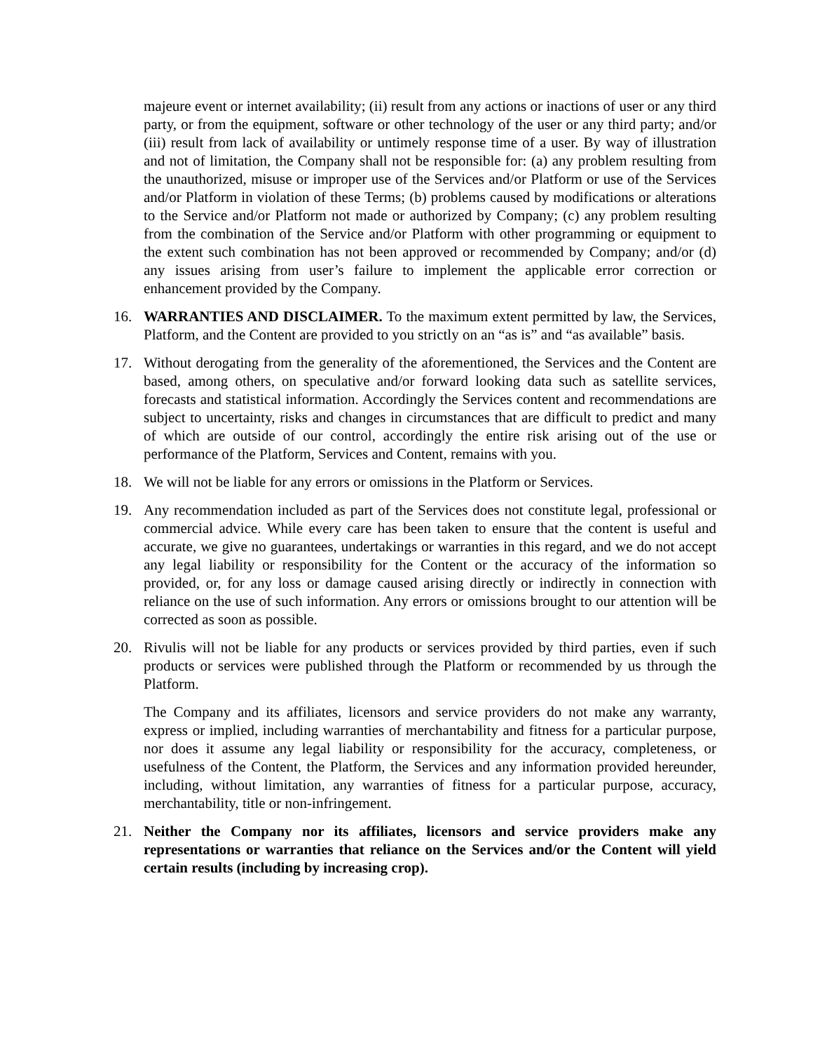majeure event or internet availability; (ii) result from any actions or inactions of user or any third party, or from the equipment, software or other technology of the user or any third party; and/or (iii) result from lack of availability or untimely response time of a user. By way of illustration and not of limitation, the Company shall not be responsible for: (a) any problem resulting from the unauthorized, misuse or improper use of the Services and/or Platform or use of the Services and/or Platform in violation of these Terms; (b) problems caused by modifications or alterations to the Service and/or Platform not made or authorized by Company; (c) any problem resulting from the combination of the Service and/or Platform with other programming or equipment to the extent such combination has not been approved or recommended by Company; and/or (d) any issues arising from user’s failure to implement the applicable error correction or enhancement provided by the Company.
16. WARRANTIES AND DISCLAIMER. To the maximum extent permitted by law, the Services, Platform, and the Content are provided to you strictly on an “as is” and “as available” basis.
17. Without derogating from the generality of the aforementioned, the Services and the Content are based, among others, on speculative and/or forward looking data such as satellite services, forecasts and statistical information. Accordingly the Services content and recommendations are subject to uncertainty, risks and changes in circumstances that are difficult to predict and many of which are outside of our control, accordingly the entire risk arising out of the use or performance of the Platform, Services and Content, remains with you.
18. We will not be liable for any errors or omissions in the Platform or Services.
19. Any recommendation included as part of the Services does not constitute legal, professional or commercial advice. While every care has been taken to ensure that the content is useful and accurate, we give no guarantees, undertakings or warranties in this regard, and we do not accept any legal liability or responsibility for the Content or the accuracy of the information so provided, or, for any loss or damage caused arising directly or indirectly in connection with reliance on the use of such information. Any errors or omissions brought to our attention will be corrected as soon as possible.
20. Rivulis will not be liable for any products or services provided by third parties, even if such products or services were published through the Platform or recommended by us through the Platform.
The Company and its affiliates, licensors and service providers do not make any warranty, express or implied, including warranties of merchantability and fitness for a particular purpose, nor does it assume any legal liability or responsibility for the accuracy, completeness, or usefulness of the Content, the Platform, the Services and any information provided hereunder, including, without limitation, any warranties of fitness for a particular purpose, accuracy, merchantability, title or non-infringement.
21. Neither the Company nor its affiliates, licensors and service providers make any representations or warranties that reliance on the Services and/or the Content will yield certain results (including by increasing crop).